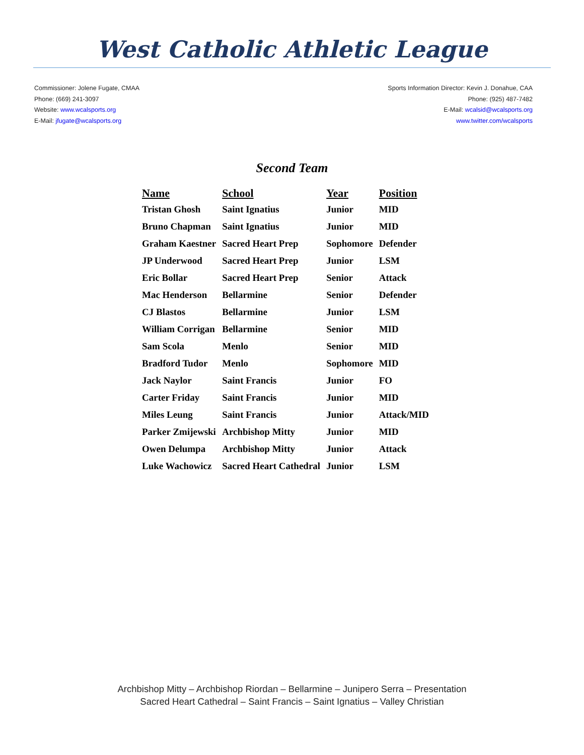West Catholic Athletic League
Commissioner: Jolene Fugate, CMAA
Phone: (669) 241-3097
Website: www.wcalsports.org
E-Mail: jfugate@wcalsports.org
Sports Information Director: Kevin J. Donahue, CAA
Phone: (925) 487-7482
E-Mail: wcalsid@wcalsports.org
www.twitter.com/wcalsports
Second Team
| Name | School | Year | Position |
| --- | --- | --- | --- |
| Tristan Ghosh | Saint Ignatius | Junior | MID |
| Bruno Chapman | Saint Ignatius | Junior | MID |
| Graham Kaestner | Sacred Heart Prep | Sophomore | Defender |
| JP Underwood | Sacred Heart Prep | Junior | LSM |
| Eric Bollar | Sacred Heart Prep | Senior | Attack |
| Mac Henderson | Bellarmine | Senior | Defender |
| CJ Blastos | Bellarmine | Junior | LSM |
| William Corrigan | Bellarmine | Senior | MID |
| Sam Scola | Menlo | Senior | MID |
| Bradford Tudor | Menlo | Sophomore | MID |
| Jack Naylor | Saint Francis | Junior | FO |
| Carter Friday | Saint Francis | Junior | MID |
| Miles Leung | Saint Francis | Junior | Attack/MID |
| Parker Zmijewski | Archbishop Mitty | Junior | MID |
| Owen Delumpa | Archbishop Mitty | Junior | Attack |
| Luke Wachowicz | Sacred Heart Cathedral | Junior | LSM |
Archbishop Mitty – Archbishop Riordan – Bellarmine – Junipero Serra – Presentation
Sacred Heart Cathedral – Saint Francis – Saint Ignatius – Valley Christian